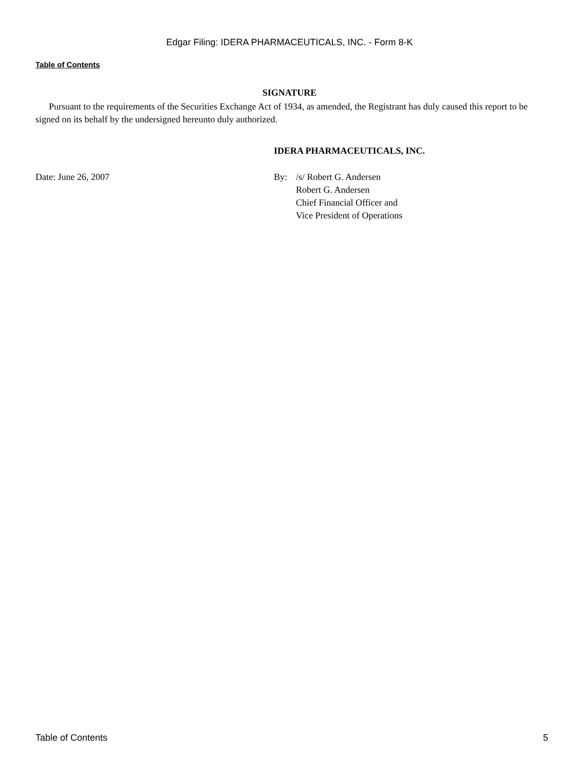Edgar Filing: IDERA PHARMACEUTICALS, INC. - Form 8-K
Table of Contents
SIGNATURE
Pursuant to the requirements of the Securities Exchange Act of 1934, as amended, the Registrant has duly caused this report to be signed on its behalf by the undersigned hereunto duly authorized.
IDERA PHARMACEUTICALS, INC.
Date: June 26, 2007 By: /s/ Robert G. Andersen
Robert G. Andersen
Chief Financial Officer and
Vice President of Operations
Table of Contents 5